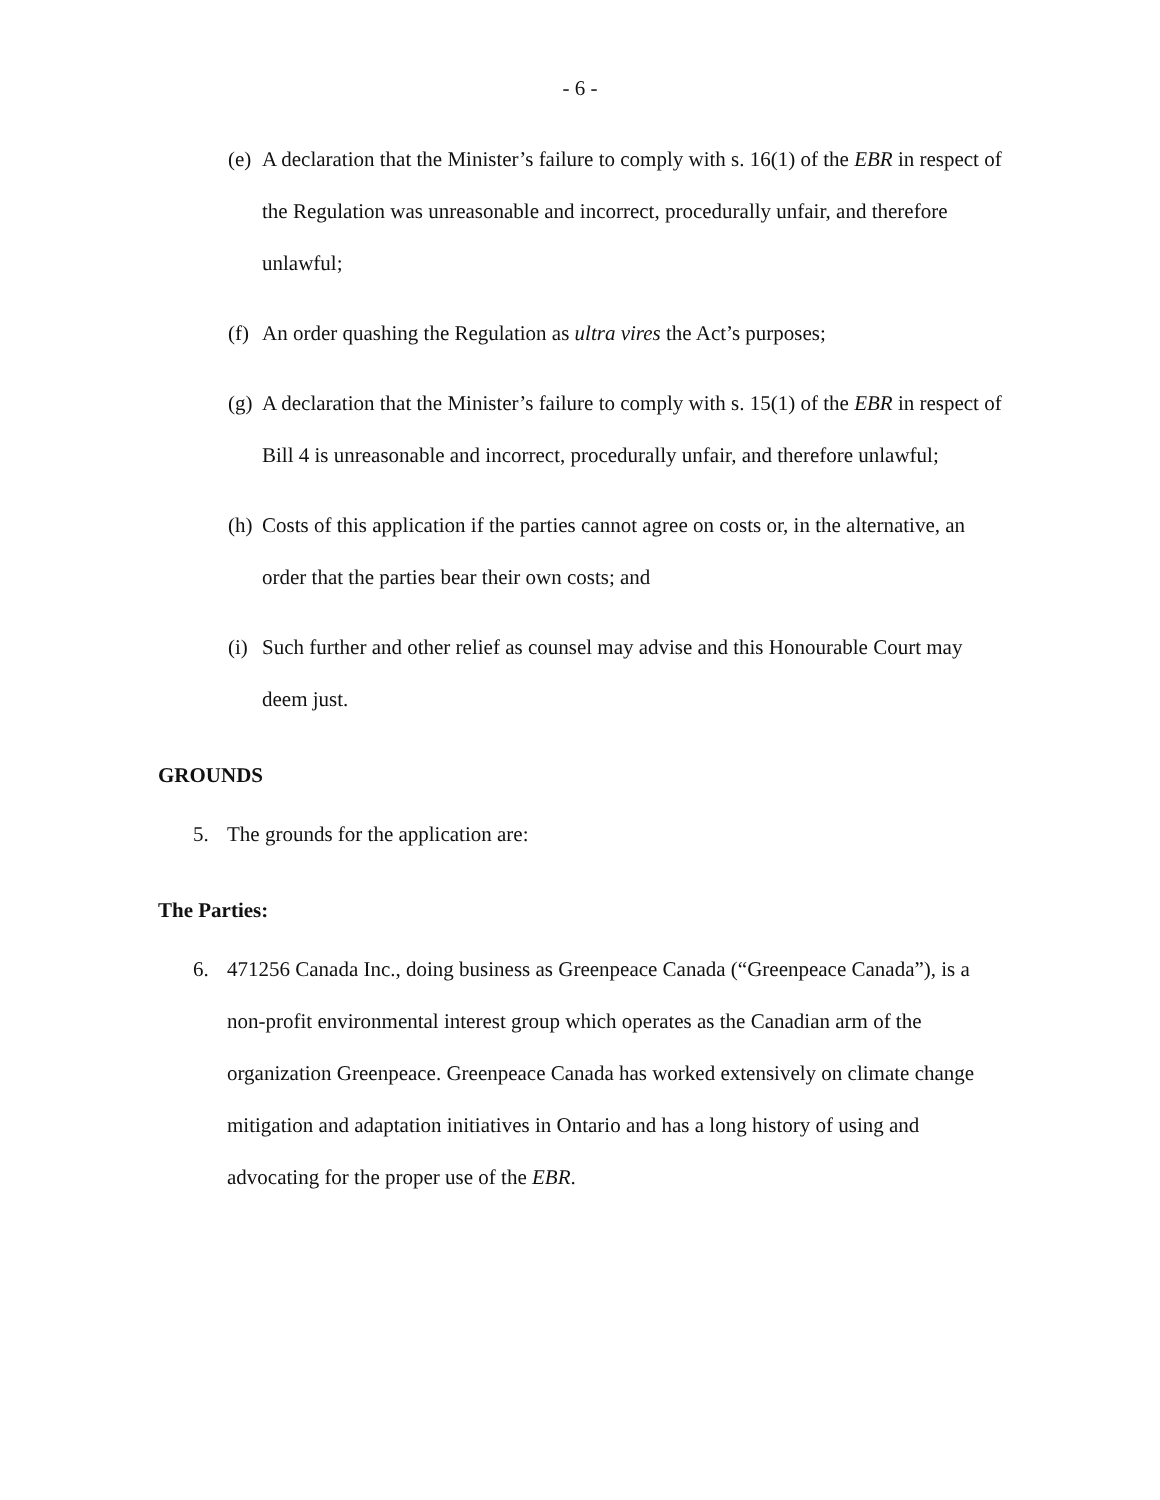- 6 -
(e) A declaration that the Minister’s failure to comply with s. 16(1) of the EBR in respect of the Regulation was unreasonable and incorrect, procedurally unfair, and therefore unlawful;
(f) An order quashing the Regulation as ultra vires the Act’s purposes;
(g) A declaration that the Minister’s failure to comply with s. 15(1) of the EBR in respect of Bill 4 is unreasonable and incorrect, procedurally unfair, and therefore unlawful;
(h) Costs of this application if the parties cannot agree on costs or, in the alternative, an order that the parties bear their own costs; and
(i) Such further and other relief as counsel may advise and this Honourable Court may deem just.
GROUNDS
5. The grounds for the application are:
The Parties:
6. 471256 Canada Inc., doing business as Greenpeace Canada (“Greenpeace Canada”), is a non-profit environmental interest group which operates as the Canadian arm of the organization Greenpeace. Greenpeace Canada has worked extensively on climate change mitigation and adaptation initiatives in Ontario and has a long history of using and advocating for the proper use of the EBR.